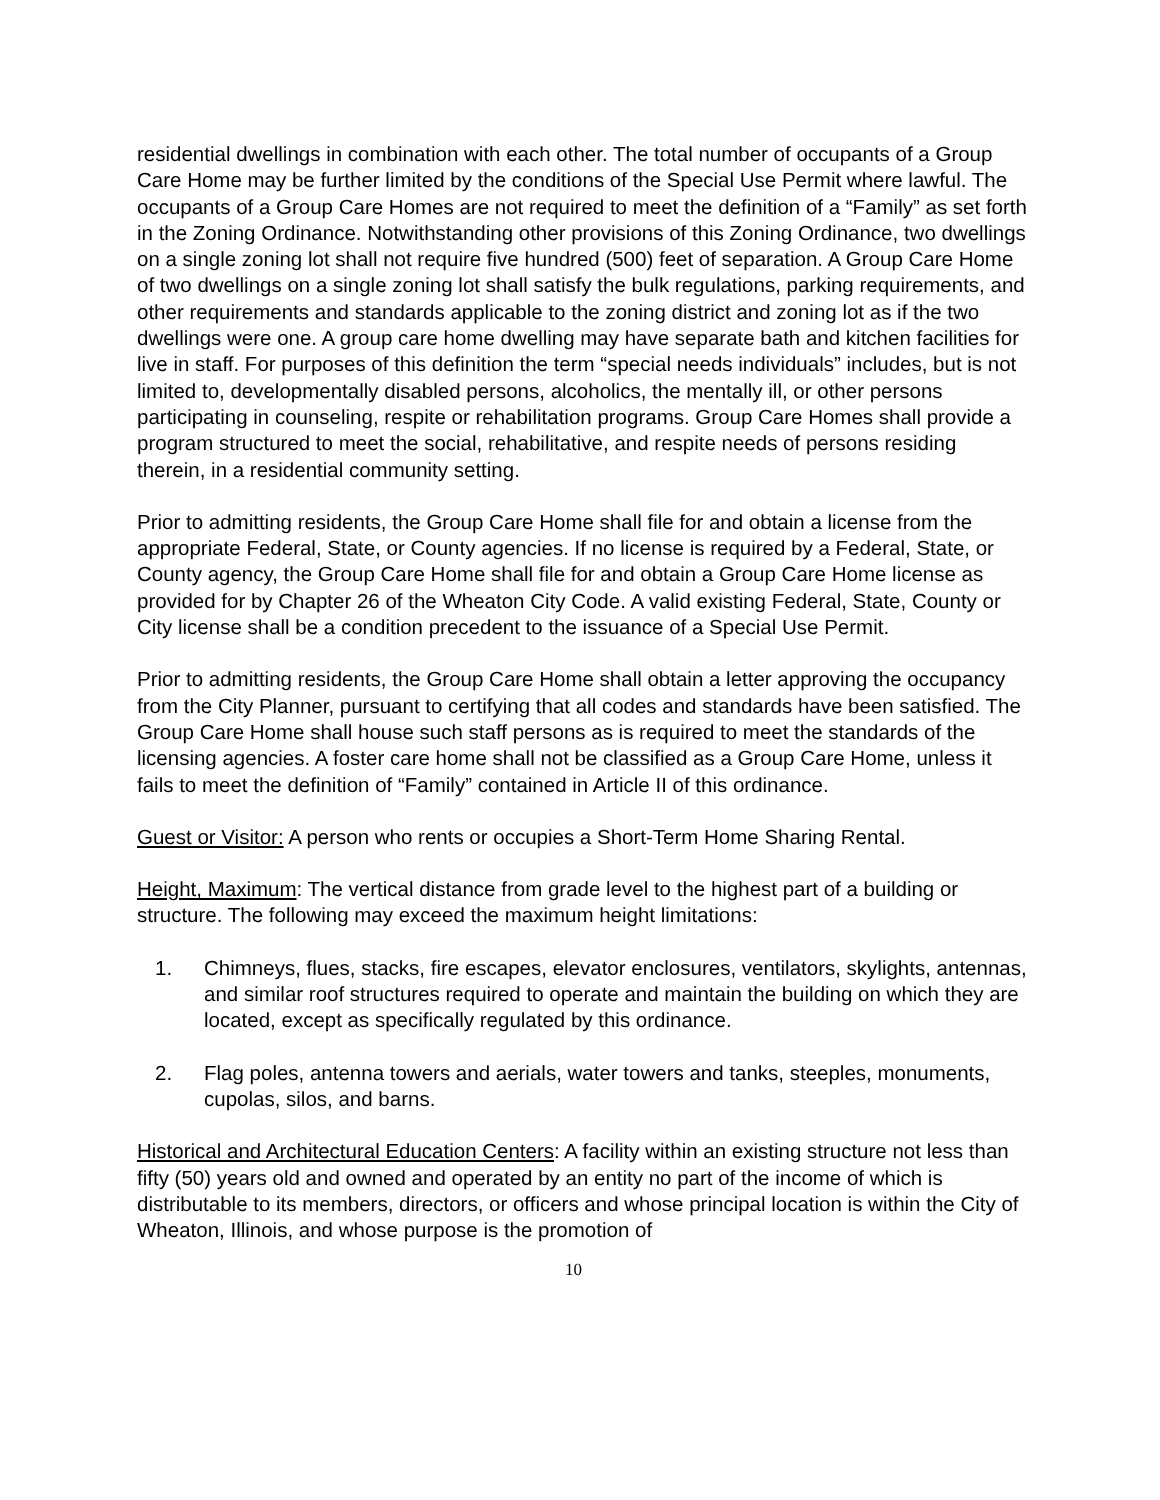residential dwellings in combination with each other. The total number of occupants of a Group Care Home may be further limited by the conditions of the Special Use Permit where lawful. The occupants of a Group Care Homes are not required to meet the definition of a “Family” as set forth in the Zoning Ordinance. Notwithstanding other provisions of this Zoning Ordinance, two dwellings on a single zoning lot shall not require five hundred (500) feet of separation. A Group Care Home of two dwellings on a single zoning lot shall satisfy the bulk regulations, parking requirements, and other requirements and standards applicable to the zoning district and zoning lot as if the two dwellings were one. A group care home dwelling may have separate bath and kitchen facilities for live in staff. For purposes of this definition the term “special needs individuals” includes, but is not limited to, developmentally disabled persons, alcoholics, the mentally ill, or other persons participating in counseling, respite or rehabilitation programs. Group Care Homes shall provide a program structured to meet the social, rehabilitative, and respite needs of persons residing therein, in a residential community setting.
Prior to admitting residents, the Group Care Home shall file for and obtain a license from the appropriate Federal, State, or County agencies. If no license is required by a Federal, State, or County agency, the Group Care Home shall file for and obtain a Group Care Home license as provided for by Chapter 26 of the Wheaton City Code. A valid existing Federal, State, County or City license shall be a condition precedent to the issuance of a Special Use Permit.
Prior to admitting residents, the Group Care Home shall obtain a letter approving the occupancy from the City Planner, pursuant to certifying that all codes and standards have been satisfied. The Group Care Home shall house such staff persons as is required to meet the standards of the licensing agencies. A foster care home shall not be classified as a Group Care Home, unless it fails to meet the definition of “Family” contained in Article II of this ordinance.
Guest or Visitor: A person who rents or occupies a Short-Term Home Sharing Rental.
Height, Maximum: The vertical distance from grade level to the highest part of a building or structure. The following may exceed the maximum height limitations:
1. Chimneys, flues, stacks, fire escapes, elevator enclosures, ventilators, skylights, antennas, and similar roof structures required to operate and maintain the building on which they are located, except as specifically regulated by this ordinance.
2. Flag poles, antenna towers and aerials, water towers and tanks, steeples, monuments, cupolas, silos, and barns.
Historical and Architectural Education Centers: A facility within an existing structure not less than fifty (50) years old and owned and operated by an entity no part of the income of which is distributable to its members, directors, or officers and whose principal location is within the City of Wheaton, Illinois, and whose purpose is the promotion of
10